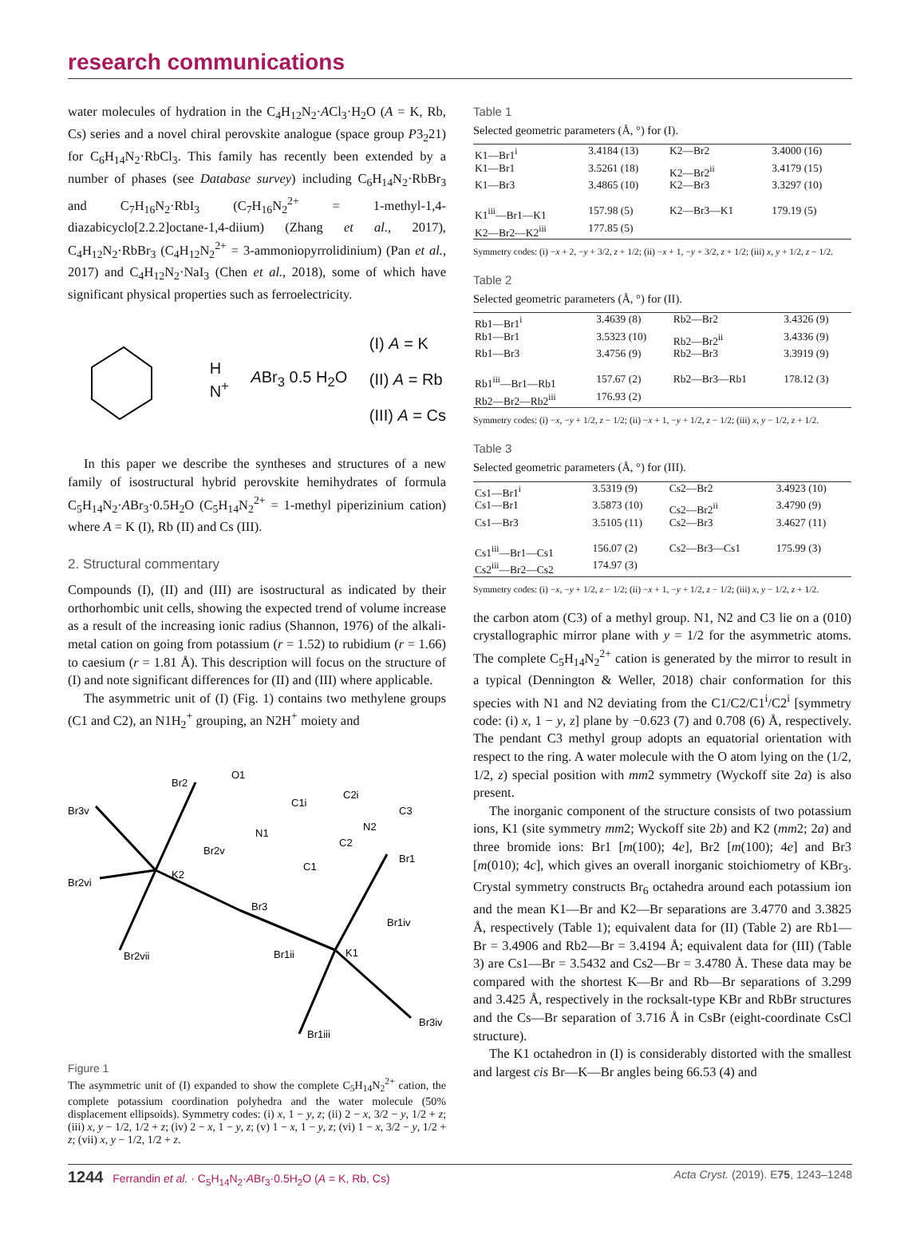research communications
water molecules of hydration in the C<sub>4</sub>H<sub>12</sub>N<sub>2</sub>·ACl<sub>3</sub>·H<sub>2</sub>O (A = K, Rb, Cs) series and a novel chiral perovskite analogue (space group P3<sub>2</sub>21) for C<sub>6</sub>H<sub>14</sub>N<sub>2</sub>·RbCl<sub>3</sub>. This family has recently been extended by a number of phases (see Database survey) including C<sub>6</sub>H<sub>14</sub>N<sub>2</sub>·RbBr<sub>3</sub> and C<sub>7</sub>H<sub>16</sub>N<sub>2</sub>·RbI<sub>3</sub> (C<sub>7</sub>H<sub>16</sub>N<sub>2</sub><sup>2+</sup> = 1-methyl-1,4-diazabicyclo[2.2.2]octane-1,4-diium) (Zhang et al., 2017), C<sub>4</sub>H<sub>12</sub>N<sub>2</sub>·RbBr<sub>3</sub> (C<sub>4</sub>H<sub>12</sub>N<sub>2</sub><sup>2+</sup> = 3-ammoniopyrrolidinium) (Pan et al., 2017) and C<sub>4</sub>H<sub>12</sub>N<sub>2</sub>·NaI<sub>3</sub> (Chen et al., 2018), some of which have significant physical properties such as ferroelectricity.
H
N<sup>+</sup> ABr<sub>3</sub> 0.5 H<sub>2</sub>O (I) A = K
(II) A = Rb
(III) A = Cs
In this paper we describe the syntheses and structures of a new family of isostructural hybrid perovskite hemihydrates of formula C<sub>5</sub>H<sub>14</sub>N<sub>2</sub>·ABr<sub>3</sub>·0.5H<sub>2</sub>O (C<sub>5</sub>H<sub>14</sub>N<sub>2</sub><sup>2+</sup> = 1-methyl piperizinium cation) where A = K (I), Rb (II) and Cs (III).
2. Structural commentary
Compounds (I), (II) and (III) are isostructural as indicated by their orthorhombic unit cells, showing the expected trend of volume increase as a result of the increasing ionic radius (Shannon, 1976) of the alkali-metal cation on going from potassium (r = 1.52) to rubidium (r = 1.66) to caesium (r = 1.81 Å). This description will focus on the structure of (I) and note significant differences for (II) and (III) where applicable.
The asymmetric unit of (I) (Fig. 1) contains two methylene groups (C1 and C2), an N1H<sub>2</sub><sup>+</sup> grouping, an N2H<sup>+</sup> moiety and
Br2
Br3v
Br2v
Br2vi
K2
Br3
Br2vii
Br1ii
K1
Br1iii
Br3iv
Br1iv
Br1
O1
N1
N2
C1
C2
C1i
C2i
C3
Figure 1
The asymmetric unit of (I) expanded to show the complete C<sub>5</sub>H<sub>14</sub>N<sub>2</sub><sup>2+</sup> cation, the complete potassium coordination polyhedra and the water molecule (50% displacement ellipsoids). Symmetry codes: (i) x, 1 − y, z; (ii) 2 − x, 3/2 − y, 1/2 + z; (iii) x, y − 1/2, 1/2 + z; (iv) 2 − x, 1 − y, z; (v) 1 − x, 1 − y, z; (vi) 1 − x, 3/2 − y, 1/2 + z; (vii) x, y − 1/2, 1/2 + z.
Table 1
Selected geometric parameters (Å, °) for (I).
| K1—Br1<sup>i</sup> | 3.4184 (13) | K2—Br2 | 3.4000 (16) |
| K1—Br1 | 3.5261 (18) | K2—Br2<sup>ii</sup> | 3.4179 (15) |
| K1—Br3 | 3.4865 (10) | K2—Br3 | 3.3297 (10) |
| K1<sup>iii</sup>—Br1—K1 | 157.98 (5) | K2—Br3—K1 | 179.19 (5) |
| K2—Br2—K2<sup>iii</sup> | 177.85 (5) | | |
Symmetry codes: (i) −x + 2, −y + 3/2, z + 1/2; (ii) −x + 1, −y + 3/2, z + 1/2; (iii) x, y + 1/2, z − 1/2.
Table 2
Selected geometric parameters (Å, °) for (II).
| Rb1—Br1<sup>i</sup> | 3.4639 (8) | Rb2—Br2 | 3.4326 (9) |
| Rb1—Br1 | 3.5323 (10) | Rb2—Br2<sup>ii</sup> | 3.4336 (9) |
| Rb1—Br3 | 3.4756 (9) | Rb2—Br3 | 3.3919 (9) |
| Rb1<sup>iii</sup>—Br1—Rb1 | 157.67 (2) | Rb2—Br3—Rb1 | 178.12 (3) |
| Rb2—Br2—Rb2<sup>iii</sup> | 176.93 (2) | | |
Symmetry codes: (i) −x, −y + 1/2, z − 1/2; (ii) −x + 1, −y + 1/2, z − 1/2; (iii) x, y − 1/2, z + 1/2.
Table 3
Selected geometric parameters (Å, °) for (III).
| Cs1—Br1<sup>i</sup> | 3.5319 (9) | Cs2—Br2 | 3.4923 (10) |
| Cs1—Br1 | 3.5873 (10) | Cs2—Br2<sup>ii</sup> | 3.4790 (9) |
| Cs1—Br3 | 3.5105 (11) | Cs2—Br3 | 3.4627 (11) |
| Cs1<sup>iii</sup>—Br1—Cs1 | 156.07 (2) | Cs2—Br3—Cs1 | 175.99 (3) |
| Cs2<sup>iii</sup>—Br2—Cs2 | 174.97 (3) | | |
Symmetry codes: (i) −x, −y + 1/2, z − 1/2; (ii) −x + 1, −y + 1/2, z − 1/2; (iii) x, y − 1/2, z + 1/2.
the carbon atom (C3) of a methyl group. N1, N2 and C3 lie on a (010) crystallographic mirror plane with y = 1/2 for the asymmetric atoms. The complete C<sub>5</sub>H<sub>14</sub>N<sub>2</sub><sup>2+</sup> cation is generated by the mirror to result in a typical (Dennington & Weller, 2018) chair conformation for this species with N1 and N2 deviating from the C1/C2/C1<sup>i</sup>/C2<sup>i</sup> [symmetry code: (i) x, 1 − y, z] plane by −0.623 (7) and 0.708 (6) Å, respectively. The pendant C3 methyl group adopts an equatorial orientation with respect to the ring. A water molecule with the O atom lying on the (1/2, 1/2, z) special position with mm2 symmetry (Wyckoff site 2a) is also present.
The inorganic component of the structure consists of two potassium ions, K1 (site symmetry mm2; Wyckoff site 2b) and K2 (mm2; 2a) and three bromide ions: Br1 [m(100); 4e], Br2 [m(100); 4e] and Br3 [m(010); 4c], which gives an overall inorganic stoichiometry of KBr<sub>3</sub>. Crystal symmetry constructs Br<sub>6</sub> octahedra around each potassium ion and the mean K1—Br and K2—Br separations are 3.4770 and 3.3825 Å, respectively (Table 1); equivalent data for (II) (Table 2) are Rb1—Br = 3.4906 and Rb2—Br = 3.4194 Å; equivalent data for (III) (Table 3) are Cs1—Br = 3.5432 and Cs2—Br = 3.4780 Å. These data may be compared with the shortest K—Br and Rb—Br separations of 3.299 and 3.425 Å, respectively in the rocksalt-type KBr and RbBr structures and the Cs—Br separation of 3.716 Å in CsBr (eight-coordinate CsCl structure).
The K1 octahedron in (I) is considerably distorted with the smallest and largest cis Br—K—Br angles being 66.53 (4) and
1244 Ferrandin et al. · C<sub>5</sub>H<sub>14</sub>N<sub>2</sub>·ABr<sub>3</sub>·0.5H<sub>2</sub>O (A = K, Rb, Cs) Acta Cryst. (2019). E75, 1243–1248